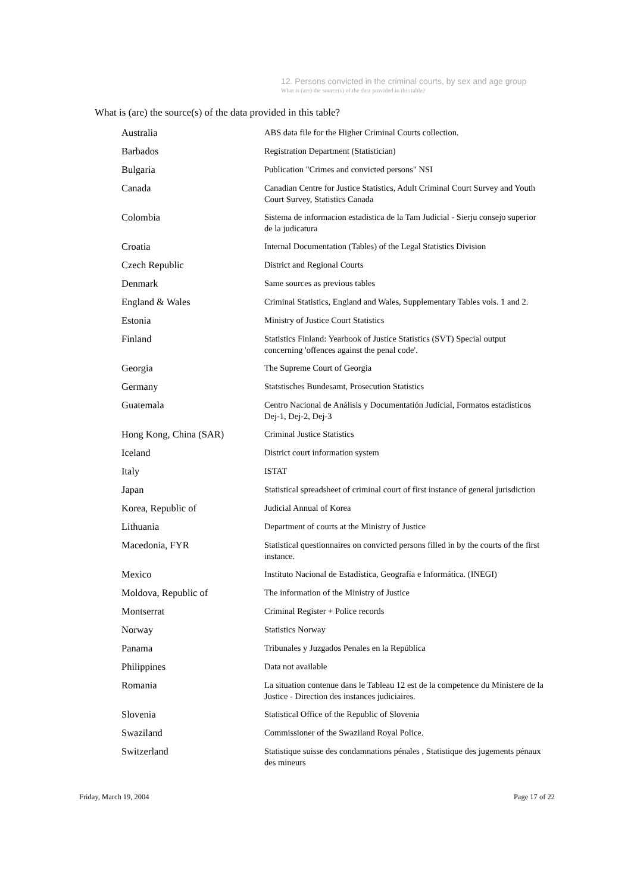12. Persons convicted in the criminal courts, by sex and age group
What is (are) the source(s) of the data provided in this table?
What is (are) the source(s) of the data provided in this table?
| Australia | ABS data file for the Higher Criminal Courts collection. |
| Barbados | Registration Department (Statistician) |
| Bulgaria | Publication "Crimes and convicted persons" NSI |
| Canada | Canadian Centre for Justice Statistics, Adult Criminal Court Survey and Youth Court Survey, Statistics Canada |
| Colombia | Sistema de informacion estadistica de la Tam Judicial - Sierju consejo superior de la judicatura |
| Croatia | Internal Documentation (Tables) of the Legal Statistics Division |
| Czech Republic | District and Regional Courts |
| Denmark | Same sources as previous tables |
| England & Wales | Criminal Statistics, England and Wales, Supplementary Tables vols. 1 and 2. |
| Estonia | Ministry of Justice Court Statistics |
| Finland | Statistics Finland: Yearbook of Justice Statistics (SVT) Special output concerning 'offences against the penal code'. |
| Georgia | The Supreme Court of Georgia |
| Germany | Statstisches Bundesamt, Prosecution Statistics |
| Guatemala | Centro Nacional de Análisis y Documentatión Judicial, Formatos estadísticos Dej-1, Dej-2, Dej-3 |
| Hong Kong, China (SAR) | Criminal Justice Statistics |
| Iceland | District court information system |
| Italy | ISTAT |
| Japan | Statistical spreadsheet of criminal court of first instance of general jurisdiction |
| Korea, Republic of | Judicial Annual of Korea |
| Lithuania | Department of courts at the Ministry of Justice |
| Macedonia, FYR | Statistical questionnaires on convicted persons filled in by the courts of the first instance. |
| Mexico | Instituto Nacional de Estadística, Geografía e Informática. (INEGI) |
| Moldova, Republic of | The information of the Ministry of Justice |
| Montserrat | Criminal Register + Police records |
| Norway | Statistics Norway |
| Panama | Tribunales y Juzgados Penales en la República |
| Philippines | Data not available |
| Romania | La situation contenue dans le Tableau 12 est de la competence du Ministere de la Justice - Direction des instances judiciaires. |
| Slovenia | Statistical Office of the Republic of Slovenia |
| Swaziland | Commissioner of the Swaziland Royal Police. |
| Switzerland | Statistique suisse des condamnations pénales , Statistique des jugements pénaux des mineurs |
Friday, March 19, 2004 Page 17 of 22